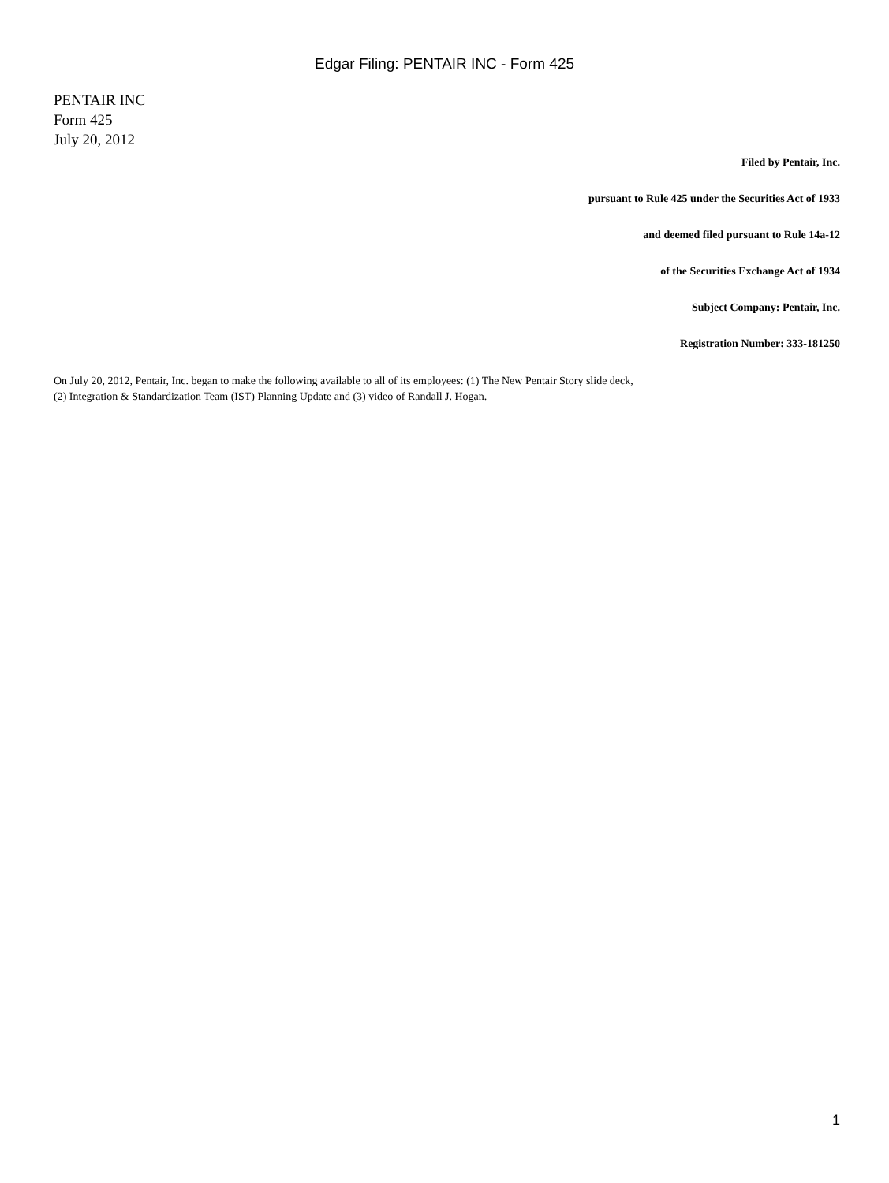Edgar Filing: PENTAIR INC - Form 425
PENTAIR INC
Form 425
July 20, 2012
Filed by Pentair, Inc.
pursuant to Rule 425 under the Securities Act of 1933
and deemed filed pursuant to Rule 14a-12
of the Securities Exchange Act of 1934
Subject Company: Pentair, Inc.
Registration Number: 333-181250
On July 20, 2012, Pentair, Inc. began to make the following available to all of its employees: (1) The New Pentair Story slide deck,
(2) Integration & Standardization Team (IST) Planning Update and (3) video of Randall J. Hogan.
1